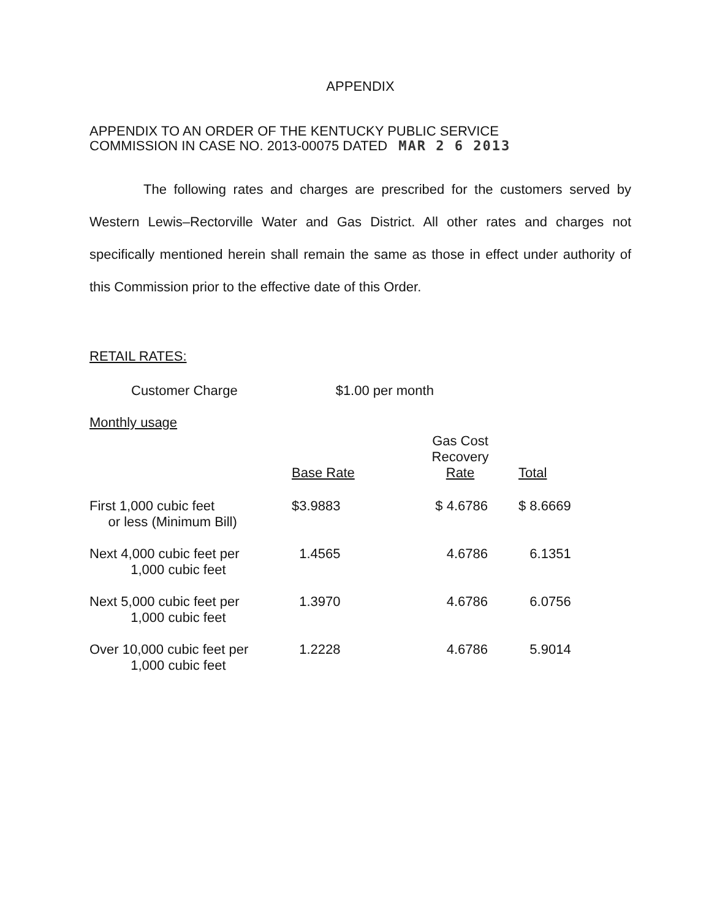APPENDIX
APPENDIX TO AN ORDER OF THE KENTUCKY PUBLIC SERVICE
COMMISSION IN CASE NO. 2013-00075 DATED MAR 2 6 2013
The following rates and charges are prescribed for the customers served by Western Lewis–Rectorville Water and Gas District. All other rates and charges not specifically mentioned herein shall remain the same as those in effect under authority of this Commission prior to the effective date of this Order.
RETAIL RATES:
Customer Charge $1.00 per month
Monthly usage
| | Base Rate | Gas Cost Recovery Rate | Total |
| --- | --- | --- | --- |
| First 1,000 cubic feet or less (Minimum Bill) | $3.9883 | $ 4.6786 | $ 8.6669 |
| Next 4,000 cubic feet per 1,000 cubic feet | 1.4565 | 4.6786 | 6.1351 |
| Next 5,000 cubic feet per 1,000 cubic feet | 1.3970 | 4.6786 | 6.0756 |
| Over 10,000 cubic feet per 1,000 cubic feet | 1.2228 | 4.6786 | 5.9014 |